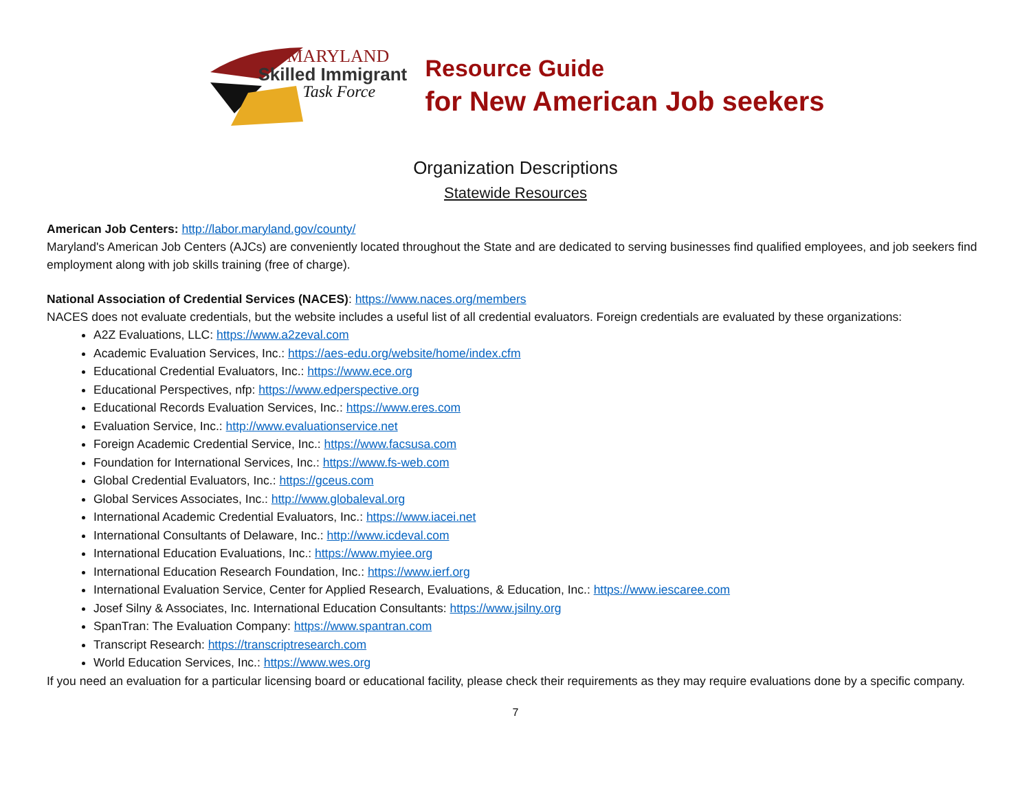MARYLAND
Skilled Immigrant
Task Force
Resource Guide
for New American Job seekers
Organization Descriptions
Statewide Resources
American Job Centers: http://labor.maryland.gov/county/
Maryland's American Job Centers (AJCs) are conveniently located throughout the State and are dedicated to serving businesses find qualified employees, and job seekers find employment along with job skills training (free of charge).
National Association of Credential Services (NACES): https://www.naces.org/members
NACES does not evaluate credentials, but the website includes a useful list of all credential evaluators. Foreign credentials are evaluated by these organizations:
A2Z Evaluations, LLC: https://www.a2zeval.com
Academic Evaluation Services, Inc.: https://aes-edu.org/website/home/index.cfm
Educational Credential Evaluators, Inc.: https://www.ece.org
Educational Perspectives, nfp: https://www.edperspective.org
Educational Records Evaluation Services, Inc.: https://www.eres.com
Evaluation Service, Inc.: http://www.evaluationservice.net
Foreign Academic Credential Service, Inc.: https://www.facsusa.com
Foundation for International Services, Inc.: https://www.fs-web.com
Global Credential Evaluators, Inc.: https://gceus.com
Global Services Associates, Inc.: http://www.globaleval.org
International Academic Credential Evaluators, Inc.: https://www.iacei.net
International Consultants of Delaware, Inc.: http://www.icdeval.com
International Education Evaluations, Inc.: https://www.myiee.org
International Education Research Foundation, Inc.: https://www.ierf.org
International Evaluation Service, Center for Applied Research, Evaluations, & Education, Inc.: https://www.iescaree.com
Josef Silny & Associates, Inc. International Education Consultants: https://www.jsilny.org
SpanTran: The Evaluation Company: https://www.spantran.com
Transcript Research: https://transcriptresearch.com
World Education Services, Inc.: https://www.wes.org
If you need an evaluation for a particular licensing board or educational facility, please check their requirements as they may require evaluations done by a specific company.
7